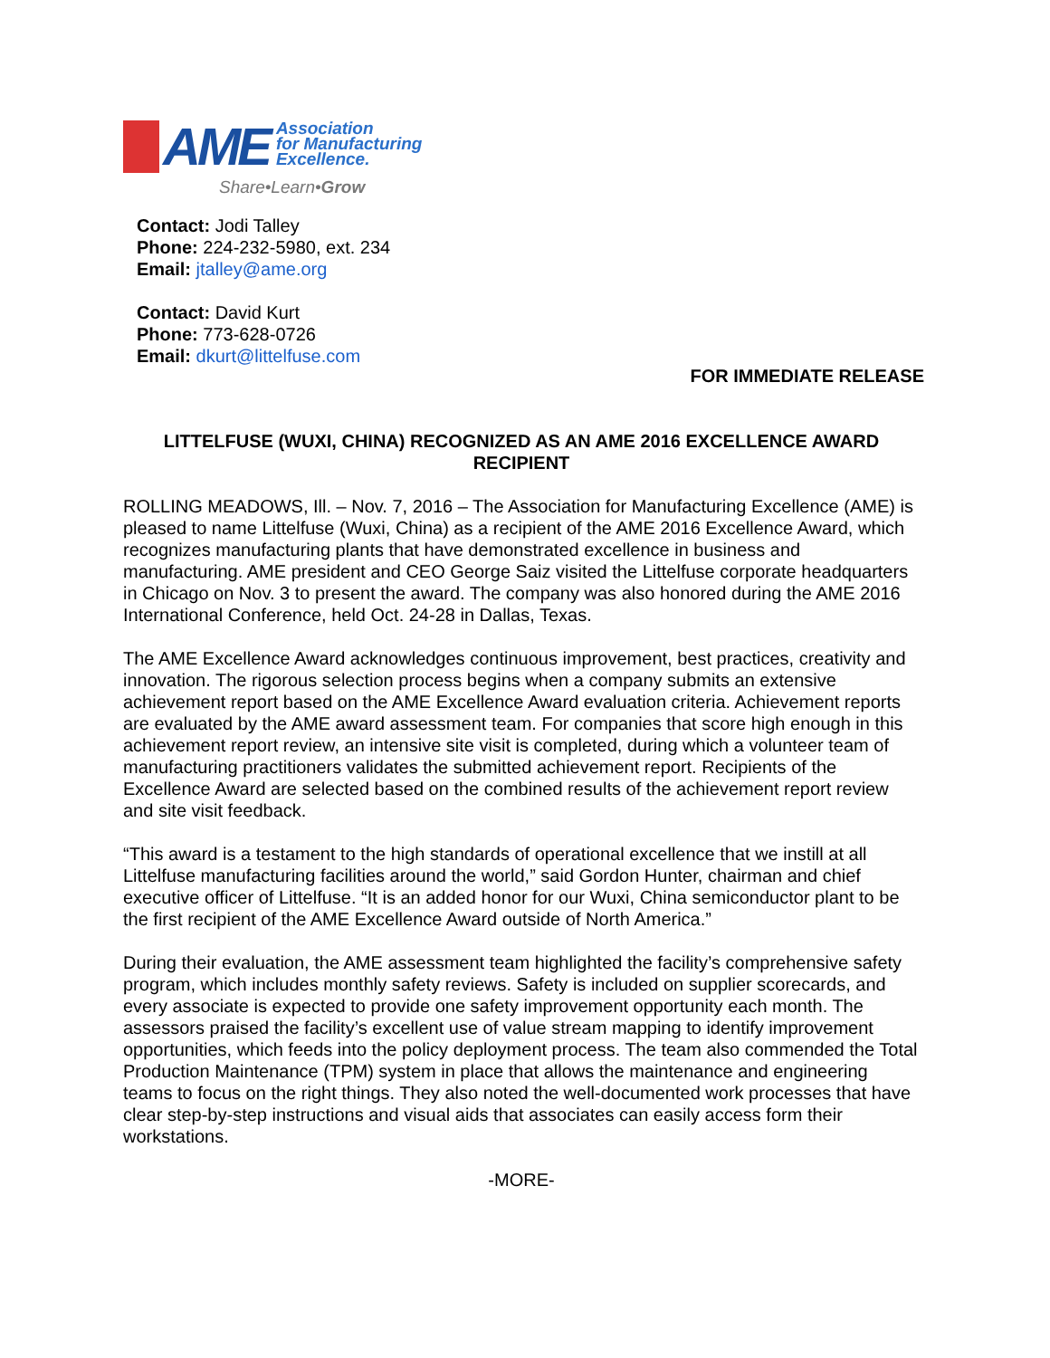AME Association
for Manufacturing
Excellence.
Share•Learn•Grow
Contact: Jodi Talley
Phone: 224-232-5980, ext. 234
Email: jtalley@ame.org
Contact: David Kurt
Phone: 773-628-0726
Email: dkurt@littelfuse.com
FOR IMMEDIATE RELEASE
LITTELFUSE (WUXI, CHINA) RECOGNIZED AS AN AME 2016 EXCELLENCE AWARD RECIPIENT
ROLLING MEADOWS, Ill. – Nov. 7, 2016 – The Association for Manufacturing Excellence (AME) is pleased to name Littelfuse (Wuxi, China) as a recipient of the AME 2016 Excellence Award, which recognizes manufacturing plants that have demonstrated excellence in business and manufacturing. AME president and CEO George Saiz visited the Littelfuse corporate headquarters in Chicago on Nov. 3 to present the award. The company was also honored during the AME 2016 International Conference, held Oct. 24-28 in Dallas, Texas.
The AME Excellence Award acknowledges continuous improvement, best practices, creativity and innovation. The rigorous selection process begins when a company submits an extensive achievement report based on the AME Excellence Award evaluation criteria. Achievement reports are evaluated by the AME award assessment team. For companies that score high enough in this achievement report review, an intensive site visit is completed, during which a volunteer team of manufacturing practitioners validates the submitted achievement report. Recipients of the Excellence Award are selected based on the combined results of the achievement report review and site visit feedback.
“This award is a testament to the high standards of operational excellence that we instill at all Littelfuse manufacturing facilities around the world,” said Gordon Hunter, chairman and chief executive officer of Littelfuse. “It is an added honor for our Wuxi, China semiconductor plant to be the first recipient of the AME Excellence Award outside of North America.”
During their evaluation, the AME assessment team highlighted the facility’s comprehensive safety program, which includes monthly safety reviews. Safety is included on supplier scorecards, and every associate is expected to provide one safety improvement opportunity each month. The assessors praised the facility’s excellent use of value stream mapping to identify improvement opportunities, which feeds into the policy deployment process. The team also commended the Total Production Maintenance (TPM) system in place that allows the maintenance and engineering teams to focus on the right things. They also noted the well-documented work processes that have clear step-by-step instructions and visual aids that associates can easily access form their workstations.
-MORE-